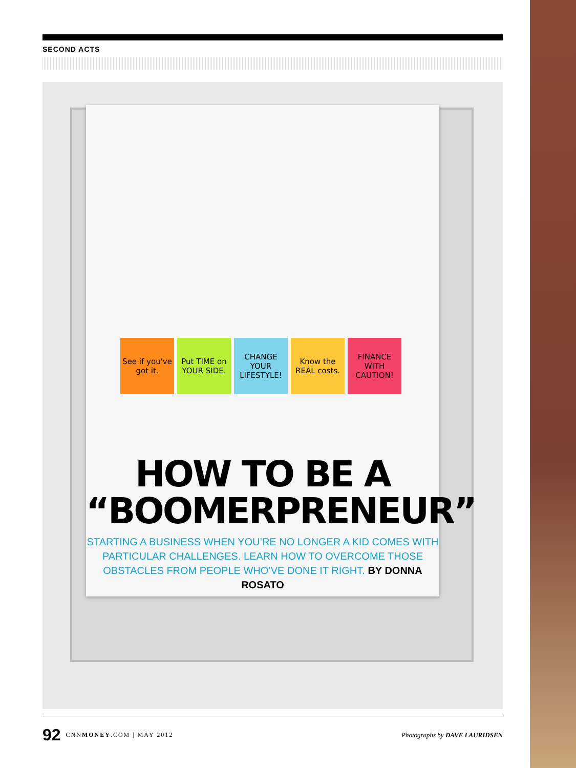SECOND ACTS
See if you've got it.
Put TIME on YOUR SIDE.
CHANGE YOUR LIFESTYLE!
Know the REAL costs.
FINANCE WITH CAUTION!
HOW TO BE A
“BOOMERPRENEUR”
STARTING A BUSINESS WHEN YOU’RE NO LONGER A KID COMES WITH PARTICULAR CHALLENGES. LEARN HOW TO OVERCOME THOSE OBSTACLES FROM PEOPLE WHO’VE DONE IT RIGHT. BY DONNA ROSATO
92 CNNMONEY.COM | MAY 2012 Photographs by DAVE LAURIDSEN